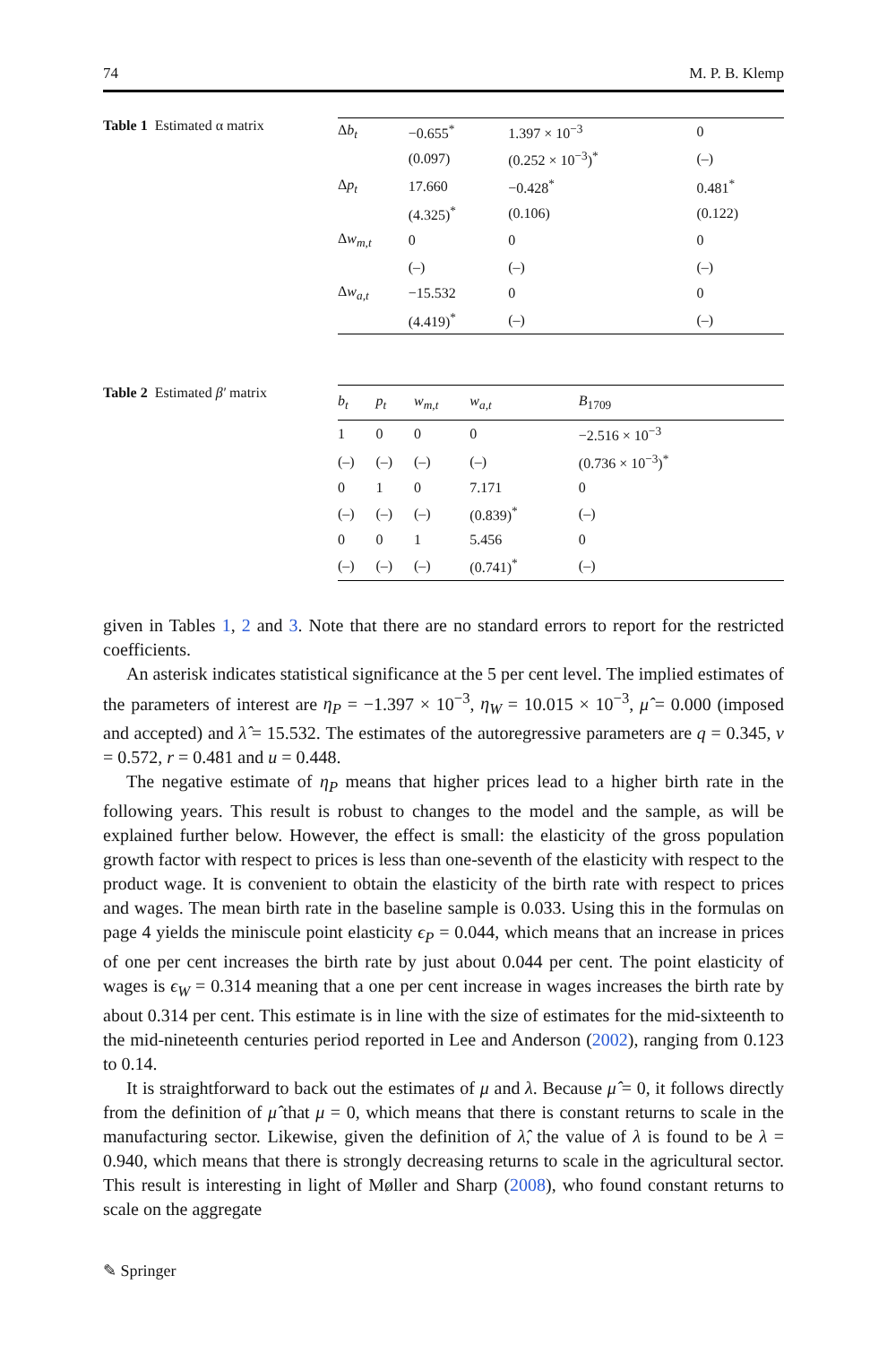74 M. P. B. Klemp
Table 1 Estimated α matrix
| Δ b<sub>t</sub> | −0.655<sup>*</sup> | 1.397 × 10<sup>−3</sup> | 0 |
| | (0.097) | (0.252 × 10<sup>−3</sup>)<sup>*</sup> | (–) |
| Δ p<sub>t</sub> | 17.660 | −0.428<sup>*</sup> | 0.481<sup>*</sup> |
| | (4.325)<sup>*</sup> | (0.106) | (0.122) |
| Δ w<sub>m,t</sub> | 0 | 0 | 0 |
| | (–) | (–) | (–) |
| Δ w<sub>a,t</sub> | −15.532 | 0 | 0 |
| | (4.419)<sup>*</sup> | (–) | (–) |
Table 2 Estimated β′ matrix
| b<sub>t</sub> | p<sub>t</sub> | w<sub>m,t</sub> | w<sub>a,t</sub> | B<sub>1709</sub> |
| --- | --- | --- | --- | --- |
| 1 | 0 | 0 | 0 | −2.516 × 10<sup>−3</sup> |
| (–) | (–) | (–) | (–) | (0.736 × 10<sup>−3</sup>)<sup>*</sup> |
| 0 | 1 | 0 | 7.171 | 0 |
| (–) | (–) | (–) | (0.839)<sup>*</sup> | (–) |
| 0 | 0 | 1 | 5.456 | 0 |
| (–) | (–) | (–) | (0.741)<sup>*</sup> | (–) |
given in Tables 1, 2 and 3. Note that there are no standard errors to report for the restricted coefficients.
An asterisk indicates statistical significance at the 5 per cent level. The implied estimates of the parameters of interest are η<sub>P</sub> = −1.397 × 10<sup>−3</sup>, η<sub>W</sub> = 10.015 × 10<sup>−3</sup>, μ̂ = 0.000 (imposed and accepted) and λ̂ = 15.532. The estimates of the autoregressive parameters are q = 0.345, v = 0.572, r = 0.481 and u = 0.448.
The negative estimate of η<sub>P</sub> means that higher prices lead to a higher birth rate in the following years. This result is robust to changes to the model and the sample, as will be explained further below. However, the effect is small: the elasticity of the gross population growth factor with respect to prices is less than one-seventh of the elasticity with respect to the product wage. It is convenient to obtain the elasticity of the birth rate with respect to prices and wages. The mean birth rate in the baseline sample is 0.033. Using this in the formulas on page 4 yields the miniscule point elasticity ϵ<sub>P</sub> = 0.044, which means that an increase in prices of one per cent increases the birth rate by just about 0.044 per cent. The point elasticity of wages is ϵ<sub>W</sub> = 0.314 meaning that a one per cent increase in wages increases the birth rate by about 0.314 per cent. This estimate is in line with the size of estimates for the mid-sixteenth to the mid-nineteenth centuries period reported in Lee and Anderson (2002), ranging from 0.123 to 0.14.
It is straightforward to back out the estimates of μ and λ. Because μ̂ = 0, it follows directly from the definition of μ̂ that μ = 0, which means that there is constant returns to scale in the manufacturing sector. Likewise, given the definition of λ̂, the value of λ is found to be λ = 0.940, which means that there is strongly decreasing returns to scale in the agricultural sector. This result is interesting in light of Møller and Sharp (2008), who found constant returns to scale on the aggregate
✎ Springer